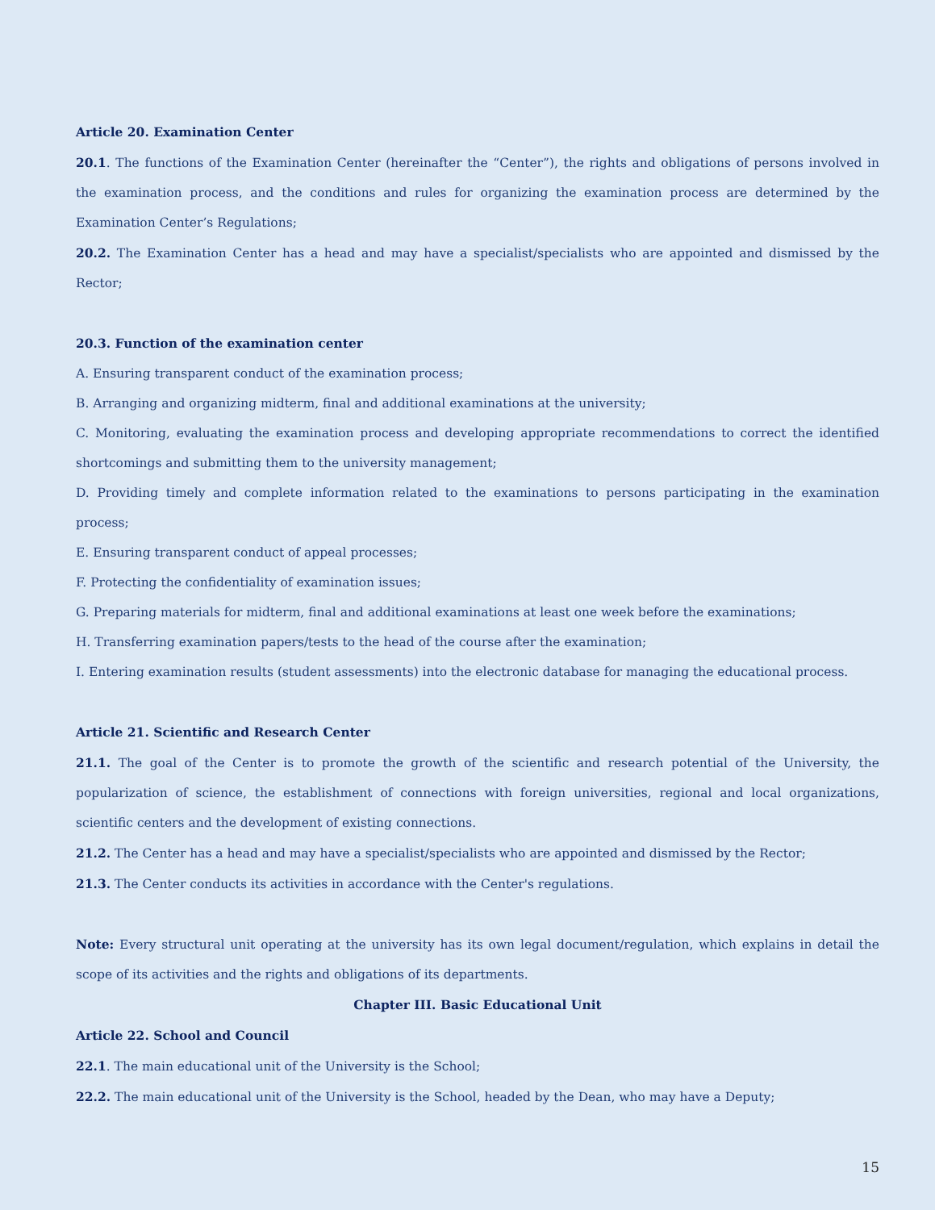Article 20. Examination Center
20.1. The functions of the Examination Center (hereinafter the “Center”), the rights and obligations of persons involved in the examination process, and the conditions and rules for organizing the examination process are determined by the Examination Center’s Regulations;
20.2. The Examination Center has a head and may have a specialist/specialists who are appointed and dismissed by the Rector;
20.3. Function of the examination center
A. Ensuring transparent conduct of the examination process;
B. Arranging and organizing midterm, final and additional examinations at the university;
C. Monitoring, evaluating the examination process and developing appropriate recommendations to correct the identified shortcomings and submitting them to the university management;
D. Providing timely and complete information related to the examinations to persons participating in the examination process;
E. Ensuring transparent conduct of appeal processes;
F. Protecting the confidentiality of examination issues;
G. Preparing materials for midterm, final and additional examinations at least one week before the examinations;
H. Transferring examination papers/tests to the head of the course after the examination;
I. Entering examination results (student assessments) into the electronic database for managing the educational process.
Article 21. Scientific and Research Center
21.1. The goal of the Center is to promote the growth of the scientific and research potential of the University, the popularization of science, the establishment of connections with foreign universities, regional and local organizations, scientific centers and the development of existing connections.
21.2. The Center has a head and may have a specialist/specialists who are appointed and dismissed by the Rector;
21.3. The Center conducts its activities in accordance with the Center's regulations.
Note: Every structural unit operating at the university has its own legal document/regulation, which explains in detail the scope of its activities and the rights and obligations of its departments.
Chapter III. Basic Educational Unit
Article 22. School and Council
22.1. The main educational unit of the University is the School;
22.2. The main educational unit of the University is the School, headed by the Dean, who may have a Deputy;
15